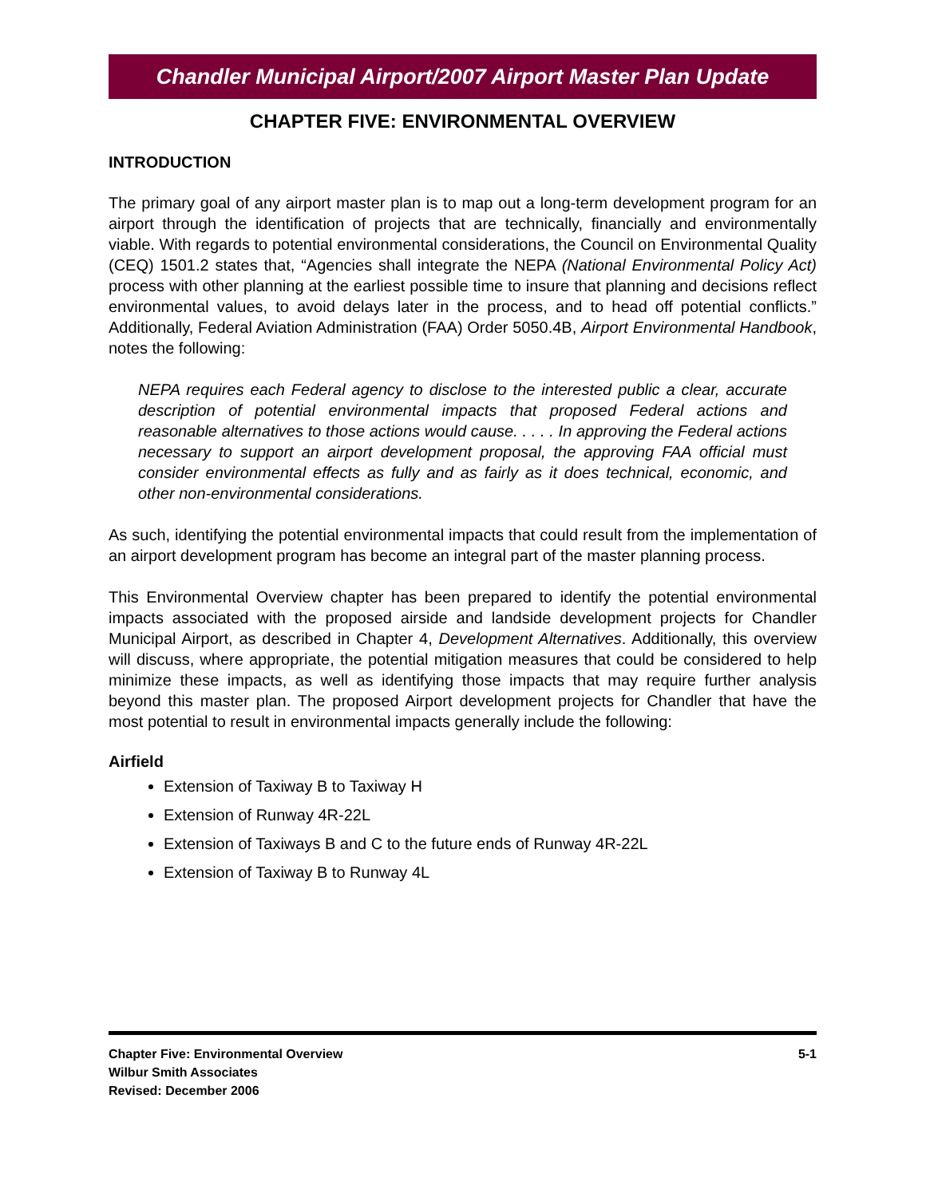Chandler Municipal Airport/2007 Airport Master Plan Update
CHAPTER FIVE: ENVIRONMENTAL OVERVIEW
INTRODUCTION
The primary goal of any airport master plan is to map out a long-term development program for an airport through the identification of projects that are technically, financially and environmentally viable. With regards to potential environmental considerations, the Council on Environmental Quality (CEQ) 1501.2 states that, “Agencies shall integrate the NEPA (National Environmental Policy Act) process with other planning at the earliest possible time to insure that planning and decisions reflect environmental values, to avoid delays later in the process, and to head off potential conflicts.” Additionally, Federal Aviation Administration (FAA) Order 5050.4B, Airport Environmental Handbook, notes the following:
NEPA requires each Federal agency to disclose to the interested public a clear, accurate description of potential environmental impacts that proposed Federal actions and reasonable alternatives to those actions would cause. . . . . In approving the Federal actions necessary to support an airport development proposal, the approving FAA official must consider environmental effects as fully and as fairly as it does technical, economic, and other non-environmental considerations.
As such, identifying the potential environmental impacts that could result from the implementation of an airport development program has become an integral part of the master planning process.
This Environmental Overview chapter has been prepared to identify the potential environmental impacts associated with the proposed airside and landside development projects for Chandler Municipal Airport, as described in Chapter 4, Development Alternatives. Additionally, this overview will discuss, where appropriate, the potential mitigation measures that could be considered to help minimize these impacts, as well as identifying those impacts that may require further analysis beyond this master plan. The proposed Airport development projects for Chandler that have the most potential to result in environmental impacts generally include the following:
Airfield
Extension of Taxiway B to Taxiway H
Extension of Runway 4R-22L
Extension of Taxiways B and C to the future ends of Runway 4R-22L
Extension of Taxiway B to Runway 4L
Chapter Five: Environmental Overview
Wilbur Smith Associates
Revised: December 2006
5-1